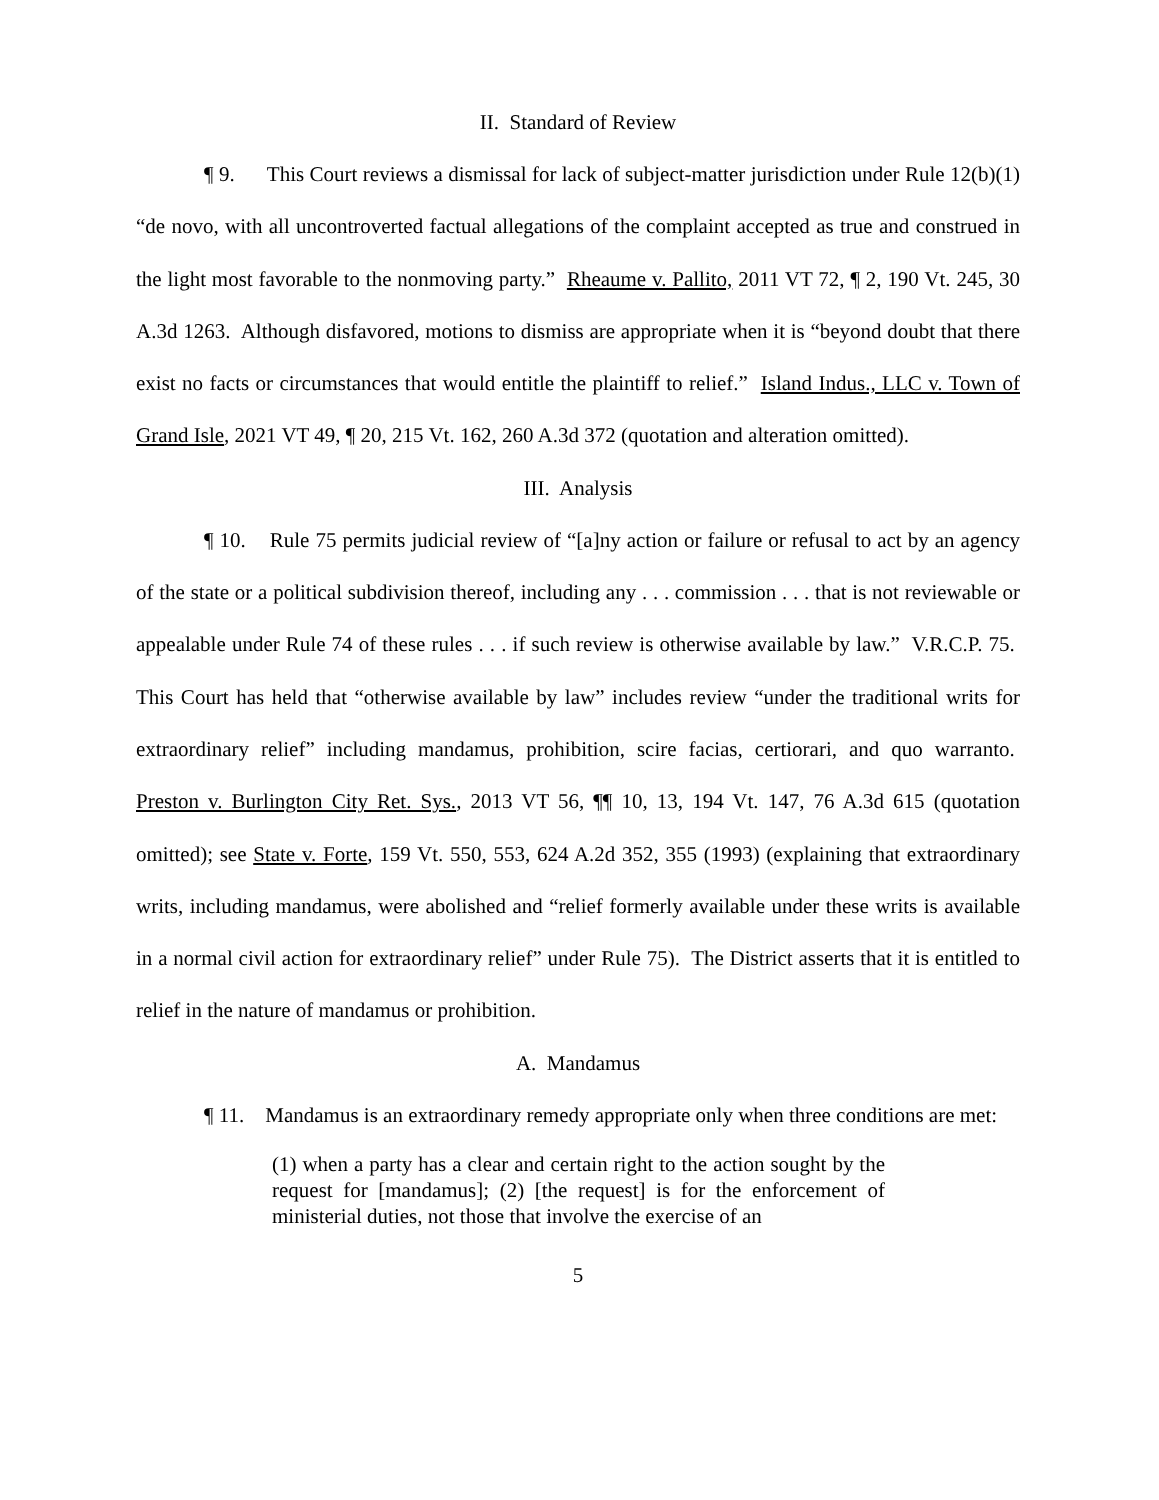II. Standard of Review
¶ 9. This Court reviews a dismissal for lack of subject-matter jurisdiction under Rule 12(b)(1) “de novo, with all uncontroverted factual allegations of the complaint accepted as true and construed in the light most favorable to the nonmoving party.” Rheaume v. Pallito, 2011 VT 72, ¶ 2, 190 Vt. 245, 30 A.3d 1263. Although disfavored, motions to dismiss are appropriate when it is “beyond doubt that there exist no facts or circumstances that would entitle the plaintiff to relief.” Island Indus., LLC v. Town of Grand Isle, 2021 VT 49, ¶ 20, 215 Vt. 162, 260 A.3d 372 (quotation and alteration omitted).
III. Analysis
¶ 10. Rule 75 permits judicial review of “[a]ny action or failure or refusal to act by an agency of the state or a political subdivision thereof, including any . . . commission . . . that is not reviewable or appealable under Rule 74 of these rules . . . if such review is otherwise available by law.” V.R.C.P. 75. This Court has held that “otherwise available by law” includes review “under the traditional writs for extraordinary relief” including mandamus, prohibition, scire facias, certiorari, and quo warranto. Preston v. Burlington City Ret. Sys., 2013 VT 56, ¶¶ 10, 13, 194 Vt. 147, 76 A.3d 615 (quotation omitted); see State v. Forte, 159 Vt. 550, 553, 624 A.2d 352, 355 (1993) (explaining that extraordinary writs, including mandamus, were abolished and “relief formerly available under these writs is available in a normal civil action for extraordinary relief” under Rule 75). The District asserts that it is entitled to relief in the nature of mandamus or prohibition.
A. Mandamus
¶ 11. Mandamus is an extraordinary remedy appropriate only when three conditions are met:
(1) when a party has a clear and certain right to the action sought by the request for [mandamus]; (2) [the request] is for the enforcement of ministerial duties, not those that involve the exercise of an
5